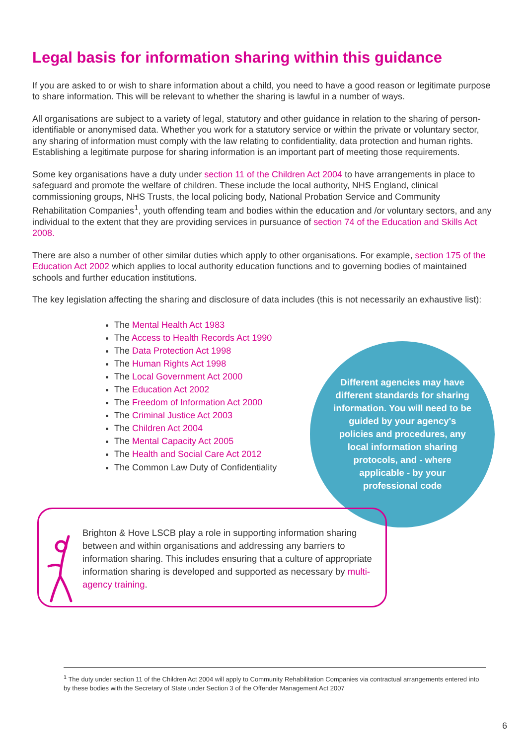Legal basis for information sharing within this guidance
If you are asked to or wish to share information about a child, you need to have a good reason or legitimate purpose to share information. This will be relevant to whether the sharing is lawful in a number of ways.
All organisations are subject to a variety of legal, statutory and other guidance in relation to the sharing of person-identifiable or anonymised data. Whether you work for a statutory service or within the private or voluntary sector, any sharing of information must comply with the law relating to confidentiality, data protection and human rights. Establishing a legitimate purpose for sharing information is an important part of meeting those requirements.
Some key organisations have a duty under section 11 of the Children Act 2004 to have arrangements in place to safeguard and promote the welfare of children. These include the local authority, NHS England, clinical commissioning groups, NHS Trusts, the local policing body, National Probation Service and Community Rehabilitation Companies<sup>1</sup>, youth offending team and bodies within the education and /or voluntary sectors, and any individual to the extent that they are providing services in pursuance of section 74 of the Education and Skills Act 2008.
There are also a number of other similar duties which apply to other organisations. For example, section 175 of the Education Act 2002 which applies to local authority education functions and to governing bodies of maintained schools and further education institutions.
The key legislation affecting the sharing and disclosure of data includes (this is not necessarily an exhaustive list):
The Mental Health Act 1983
The Access to Health Records Act 1990
The Data Protection Act 1998
The Human Rights Act 1998
The Local Government Act 2000
The Education Act 2002
The Freedom of Information Act 2000
The Criminal Justice Act 2003
The Children Act 2004
The Mental Capacity Act 2005
The Health and Social Care Act 2012
The Common Law Duty of Confidentiality
Different agencies may have different standards for sharing information. You will need to be guided by your agency's policies and procedures, any local information sharing protocols, and - where applicable - by your professional code
Brighton & Hove LSCB play a role in supporting information sharing between and within organisations and addressing any barriers to information sharing. This includes ensuring that a culture of appropriate information sharing is developed and supported as necessary by multi-agency training.
<sup>1</sup> The duty under section 11 of the Children Act 2004 will apply to Community Rehabilitation Companies via contractual arrangements entered into by these bodies with the Secretary of State under Section 3 of the Offender Management Act 2007
6